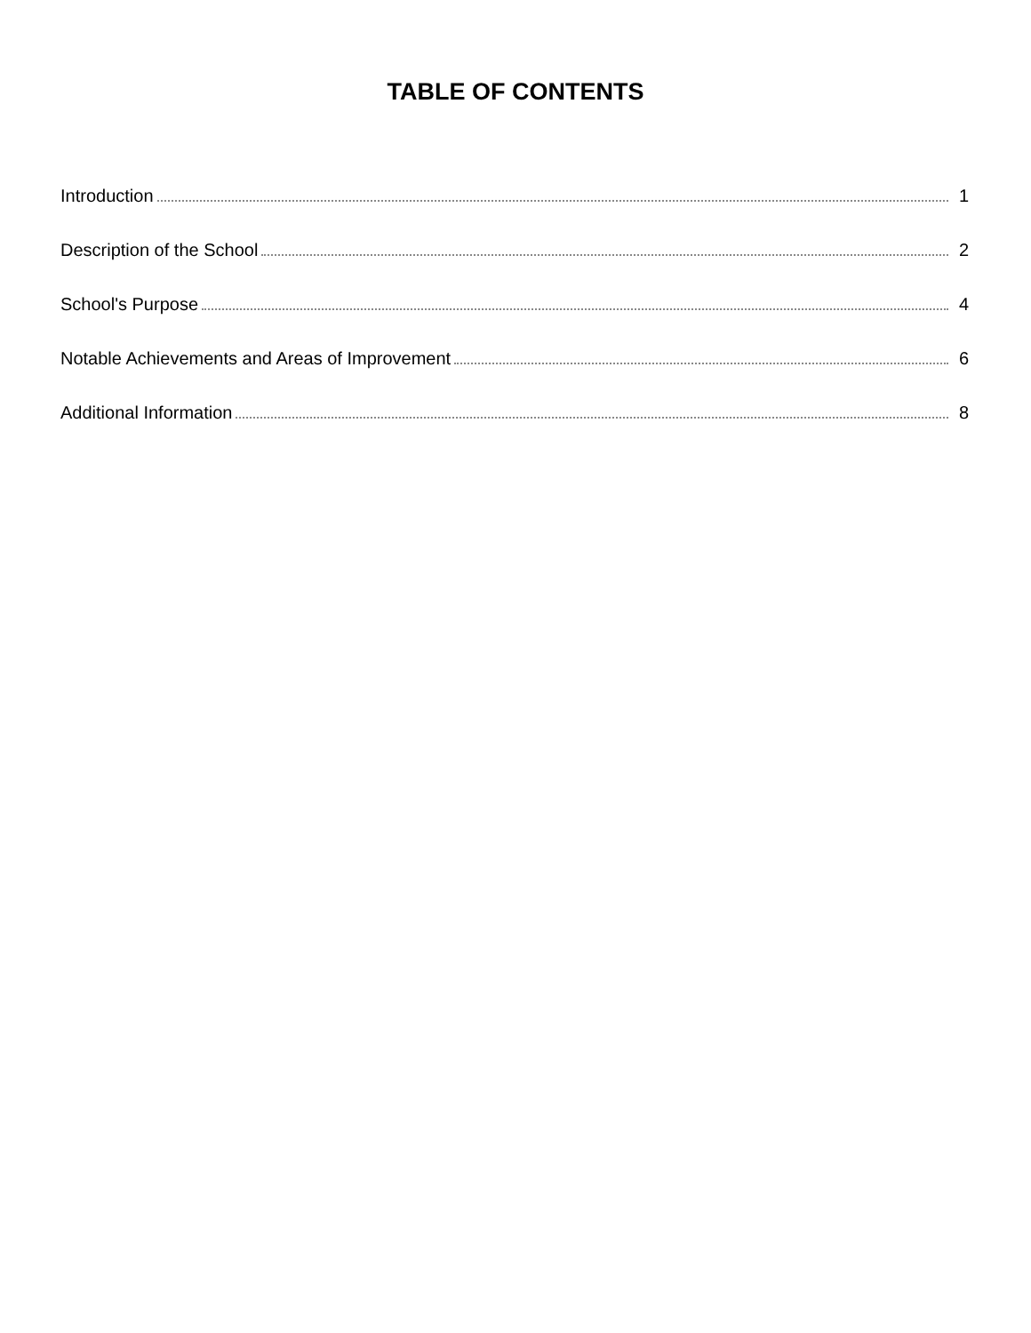TABLE OF CONTENTS
Introduction 1
Description of the School 2
School's Purpose 4
Notable Achievements and Areas of Improvement 6
Additional Information 8